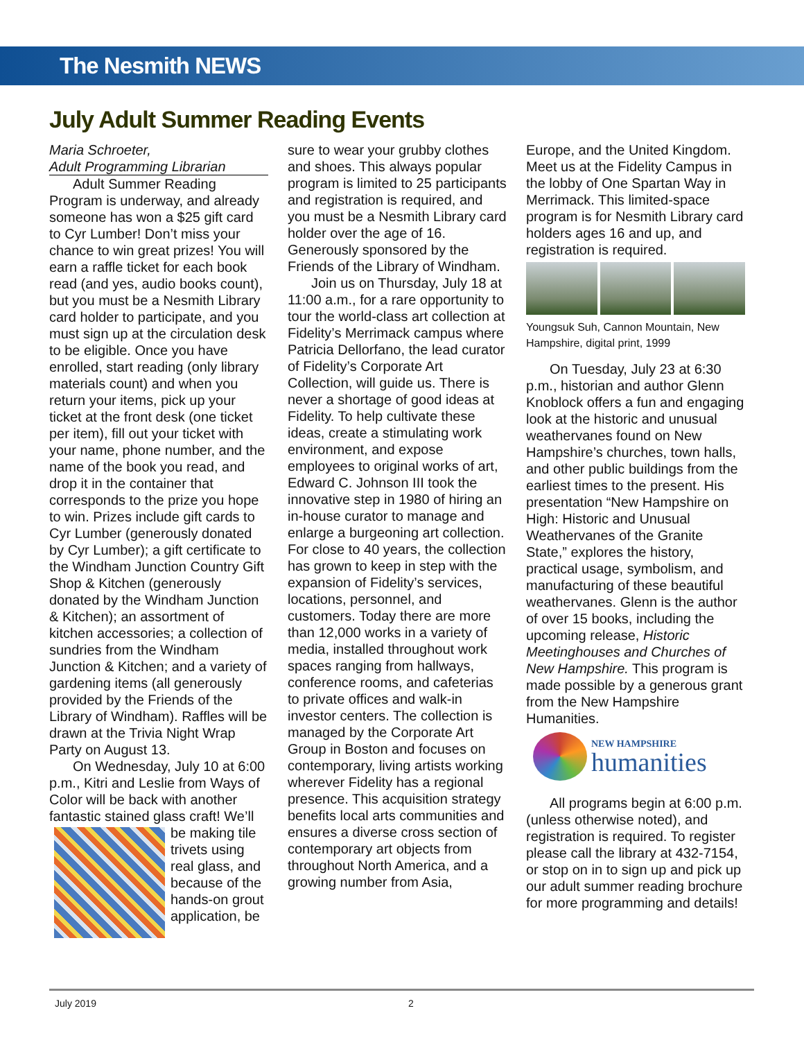The Nesmith NEWS
July Adult Summer Reading Events
Maria Schroeter,
Adult Programming Librarian
Adult Summer Reading Program is underway, and already someone has won a $25 gift card to Cyr Lumber! Don’t miss your chance to win great prizes! You will earn a raffle ticket for each book read (and yes, audio books count), but you must be a Nesmith Library card holder to participate, and you must sign up at the circulation desk to be eligible. Once you have enrolled, start reading (only library materials count) and when you return your items, pick up your ticket at the front desk (one ticket per item), fill out your ticket with your name, phone number, and the name of the book you read, and drop it in the container that corresponds to the prize you hope to win. Prizes include gift cards to Cyr Lumber (generously donated by Cyr Lumber); a gift certificate to the Windham Junction Country Gift Shop & Kitchen (generously donated by the Windham Junction & Kitchen); an assortment of kitchen accessories; a collection of sundries from the Windham Junction & Kitchen; and a variety of gardening items (all generously provided by the Friends of the Library of Windham). Raffles will be drawn at the Trivia Night Wrap Party on August 13.
On Wednesday, July 10 at 6:00 p.m., Kitri and Leslie from Ways of Color will be back with another fantastic stained glass craft! We’ll be making tile trivets using real glass, and because of the hands-on grout application, be
sure to wear your grubby clothes and shoes. This always popular program is limited to 25 participants and registration is required, and you must be a Nesmith Library card holder over the age of 16. Generously sponsored by the Friends of the Library of Windham.
Join us on Thursday, July 18 at 11:00 a.m., for a rare opportunity to tour the world-class art collection at Fidelity’s Merrimack campus where Patricia Dellorfano, the lead curator of Fidelity’s Corporate Art Collection, will guide us. There is never a shortage of good ideas at Fidelity. To help cultivate these ideas, create a stimulating work environment, and expose employees to original works of art, Edward C. Johnson III took the innovative step in 1980 of hiring an in-house curator to manage and enlarge a burgeoning art collection. For close to 40 years, the collection has grown to keep in step with the expansion of Fidelity’s services, locations, personnel, and customers. Today there are more than 12,000 works in a variety of media, installed throughout work spaces ranging from hallways, conference rooms, and cafeterias to private offices and walk-in investor centers. The collection is managed by the Corporate Art Group in Boston and focuses on contemporary, living artists working wherever Fidelity has a regional presence. This acquisition strategy benefits local arts communities and ensures a diverse cross section of contemporary art objects from throughout North America, and a growing number from Asia,
Europe, and the United Kingdom. Meet us at the Fidelity Campus in the lobby of One Spartan Way in Merrimack. This limited-space program is for Nesmith Library card holders ages 16 and up, and registration is required.
Youngsuk Suh, Cannon Mountain, New Hampshire, digital print, 1999
On Tuesday, July 23 at 6:30 p.m., historian and author Glenn Knoblock offers a fun and engaging look at the historic and unusual weathervanes found on New Hampshire’s churches, town halls, and other public buildings from the earliest times to the present. His presentation “New Hampshire on High: Historic and Unusual Weathervanes of the Granite State,” explores the history, practical usage, symbolism, and manufacturing of these beautiful weathervanes. Glenn is the author of over 15 books, including the upcoming release, Historic Meetinghouses and Churches of New Hampshire. This program is made possible by a generous grant from the New Hampshire Humanities.
NEW HAMPSHIRE
humanities
All programs begin at 6:00 p.m. (unless otherwise noted), and registration is required. To register please call the library at 432-7154, or stop on in to sign up and pick up our adult summer reading brochure for more programming and details!
July 2019 2